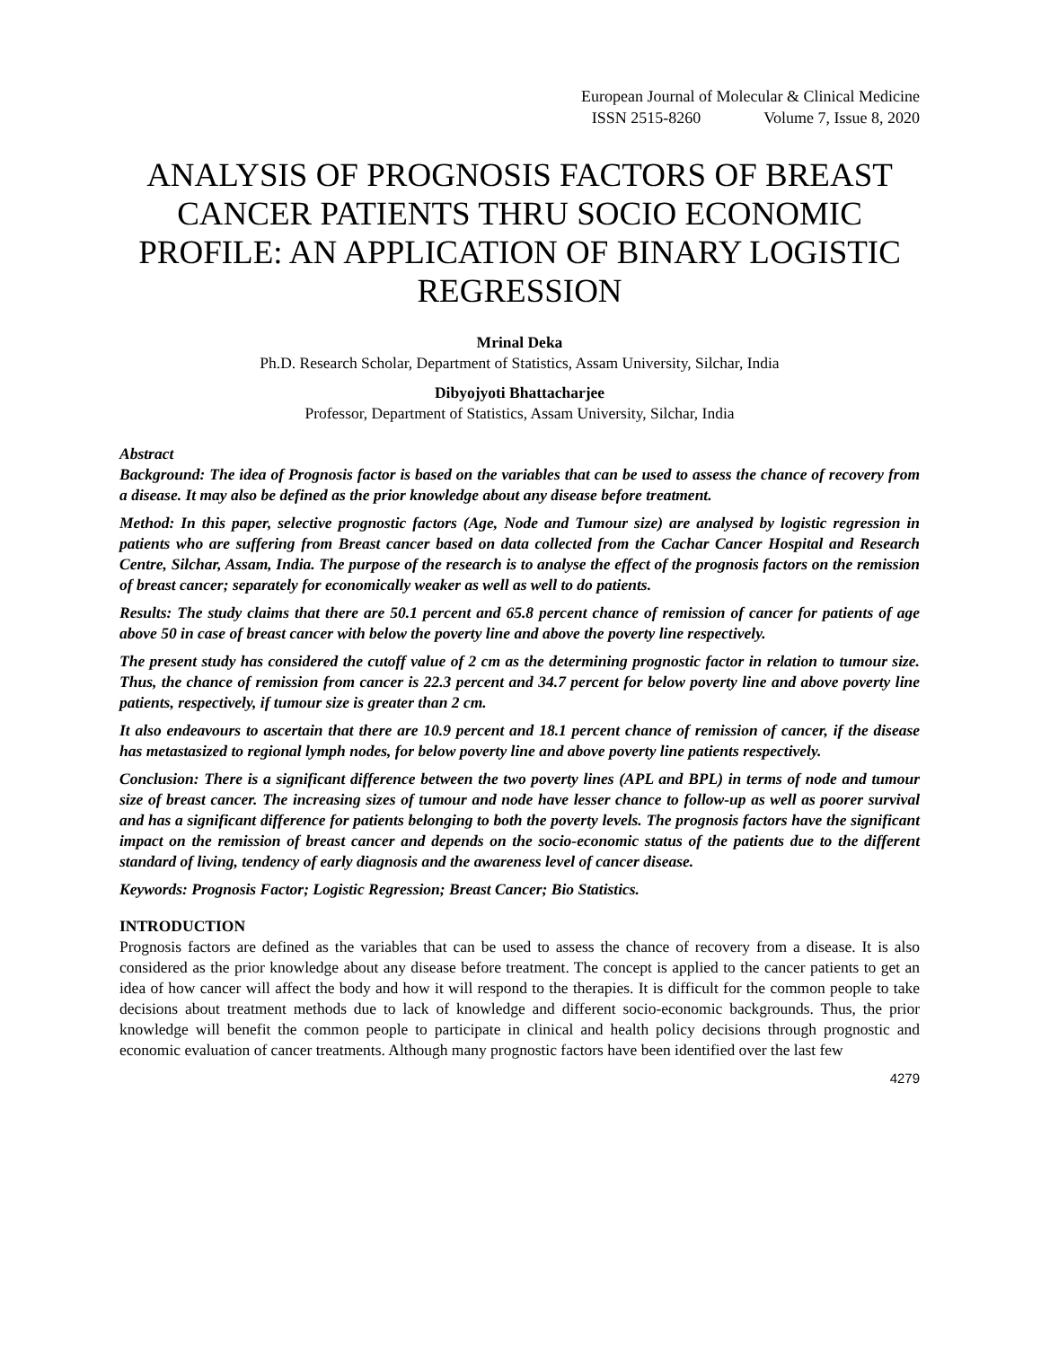European Journal of Molecular & Clinical Medicine
ISSN 2515-8260 Volume 7, Issue 8, 2020
ANALYSIS OF PROGNOSIS FACTORS OF BREAST CANCER PATIENTS THRU SOCIO ECONOMIC PROFILE: AN APPLICATION OF BINARY LOGISTIC REGRESSION
Mrinal Deka
Ph.D. Research Scholar, Department of Statistics, Assam University, Silchar, India
Dibyojyoti Bhattacharjee
Professor, Department of Statistics, Assam University, Silchar, India
Abstract
Background: The idea of Prognosis factor is based on the variables that can be used to assess the chance of recovery from a disease. It may also be defined as the prior knowledge about any disease before treatment.
Method: In this paper, selective prognostic factors (Age, Node and Tumour size) are analysed by logistic regression in patients who are suffering from Breast cancer based on data collected from the Cachar Cancer Hospital and Research Centre, Silchar, Assam, India. The purpose of the research is to analyse the effect of the prognosis factors on the remission of breast cancer; separately for economically weaker as well as well to do patients.
Results: The study claims that there are 50.1 percent and 65.8 percent chance of remission of cancer for patients of age above 50 in case of breast cancer with below the poverty line and above the poverty line respectively.
The present study has considered the cutoff value of 2 cm as the determining prognostic factor in relation to tumour size. Thus, the chance of remission from cancer is 22.3 percent and 34.7 percent for below poverty line and above poverty line patients, respectively, if tumour size is greater than 2 cm.
It also endeavours to ascertain that there are 10.9 percent and 18.1 percent chance of remission of cancer, if the disease has metastasized to regional lymph nodes, for below poverty line and above poverty line patients respectively.
Conclusion: There is a significant difference between the two poverty lines (APL and BPL) in terms of node and tumour size of breast cancer. The increasing sizes of tumour and node have lesser chance to follow-up as well as poorer survival and has a significant difference for patients belonging to both the poverty levels. The prognosis factors have the significant impact on the remission of breast cancer and depends on the socio-economic status of the patients due to the different standard of living, tendency of early diagnosis and the awareness level of cancer disease.
Keywords: Prognosis Factor; Logistic Regression; Breast Cancer; Bio Statistics.
INTRODUCTION
Prognosis factors are defined as the variables that can be used to assess the chance of recovery from a disease. It is also considered as the prior knowledge about any disease before treatment. The concept is applied to the cancer patients to get an idea of how cancer will affect the body and how it will respond to the therapies. It is difficult for the common people to take decisions about treatment methods due to lack of knowledge and different socio-economic backgrounds. Thus, the prior knowledge will benefit the common people to participate in clinical and health policy decisions through prognostic and economic evaluation of cancer treatments. Although many prognostic factors have been identified over the last few
4279